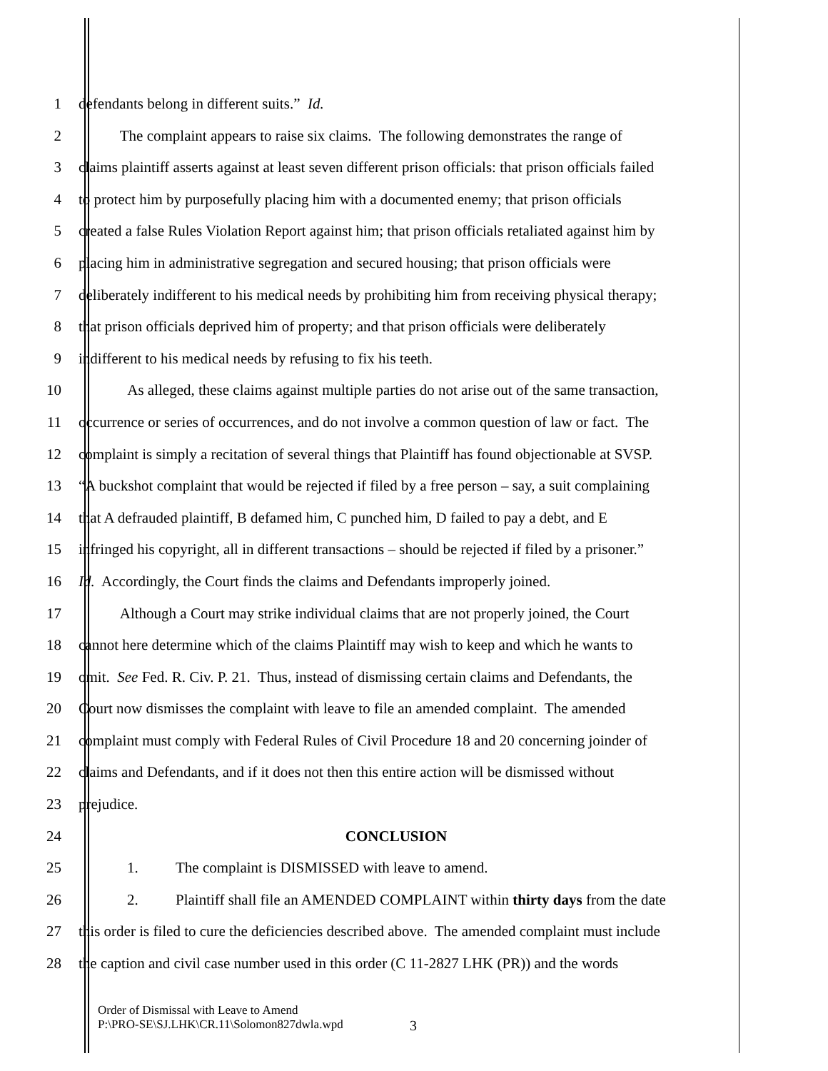1 defendants belong in different suits.” Id.
2 The complaint appears to raise six claims. The following demonstrates the range of
3 claims plaintiff asserts against at least seven different prison officials: that prison officials failed
4 to protect him by purposefully placing him with a documented enemy; that prison officials
5 created a false Rules Violation Report against him; that prison officials retaliated against him by
6 placing him in administrative segregation and secured housing; that prison officials were
7 deliberately indifferent to his medical needs by prohibiting him from receiving physical therapy;
8 that prison officials deprived him of property; and that prison officials were deliberately
9 indifferent to his medical needs by refusing to fix his teeth.
10 As alleged, these claims against multiple parties do not arise out of the same transaction,
11 occurrence or series of occurrences, and do not involve a common question of law or fact. The
12 complaint is simply a recitation of several things that Plaintiff has found objectionable at SVSP.
13 “A buckshot complaint that would be rejected if filed by a free person – say, a suit complaining
14 that A defrauded plaintiff, B defamed him, C punched him, D failed to pay a debt, and E
15 infringed his copyright, all in different transactions – should be rejected if filed by a prisoner.”
16 Id. Accordingly, the Court finds the claims and Defendants improperly joined.
17 Although a Court may strike individual claims that are not properly joined, the Court
18 cannot here determine which of the claims Plaintiff may wish to keep and which he wants to
19 omit. See Fed. R. Civ. P. 21. Thus, instead of dismissing certain claims and Defendants, the
20 Court now dismisses the complaint with leave to file an amended complaint. The amended
21 complaint must comply with Federal Rules of Civil Procedure 18 and 20 concerning joinder of
22 claims and Defendants, and if it does not then this entire action will be dismissed without
23 prejudice.
24 CONCLUSION
25 1. The complaint is DISMISSED with leave to amend.
26 2. Plaintiff shall file an AMENDED COMPLAINT within thirty days from the date
27 this order is filed to cure the deficiencies described above. The amended complaint must include
28 the caption and civil case number used in this order (C 11-2827 LHK (PR)) and the words
Order of Dismissal with Leave to Amend
P:\PRO-SE\SJ.LHK\CR.11\Solomon827dwla.wpd
3